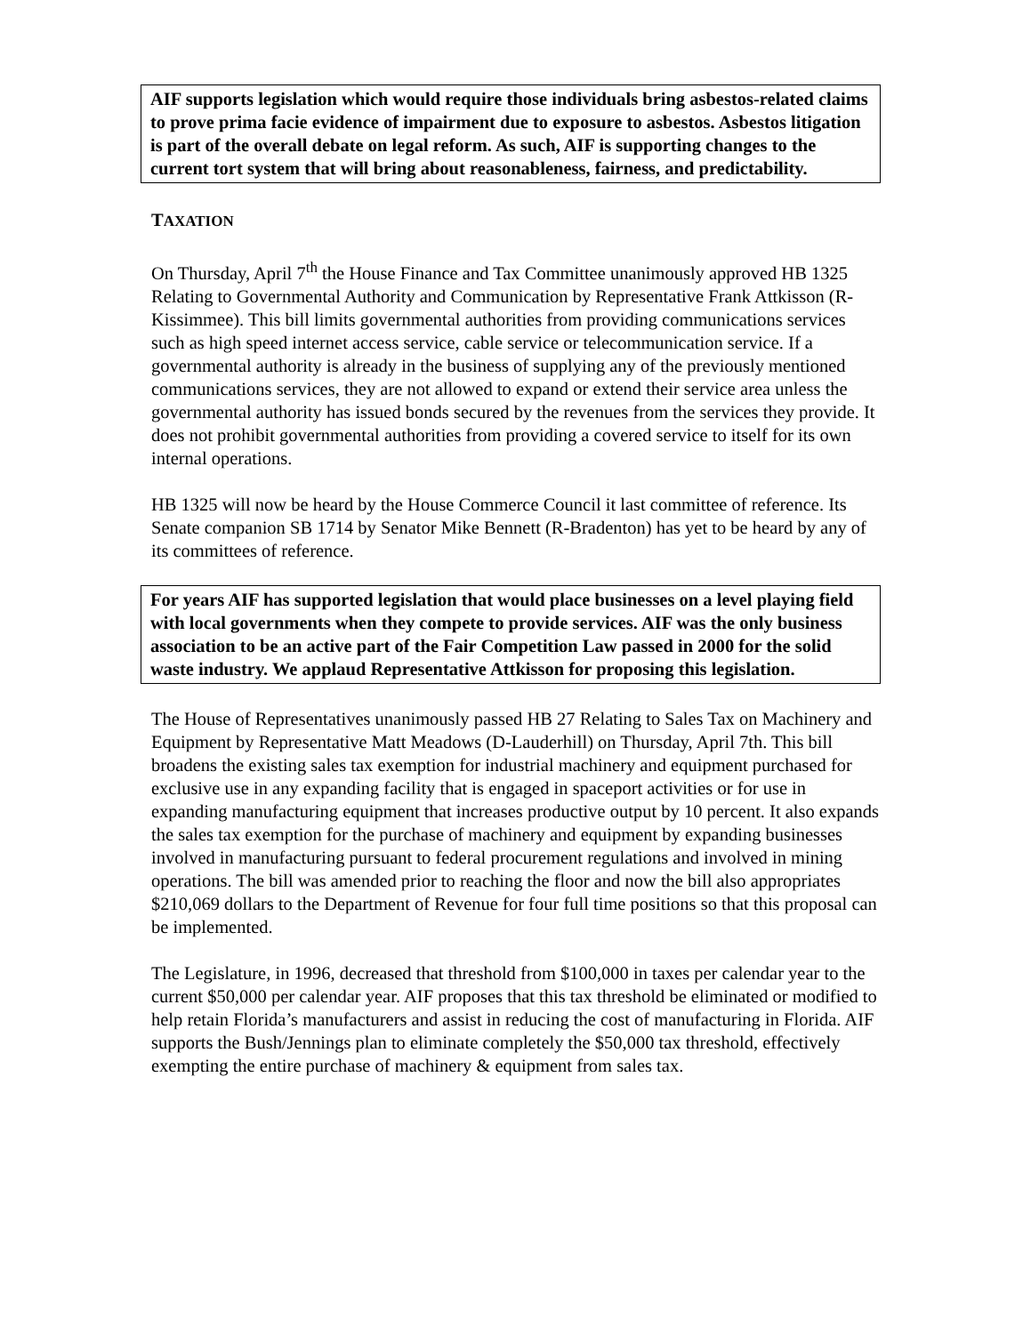AIF supports legislation which would require those individuals bring asbestos-related claims to prove prima facie evidence of impairment due to exposure to asbestos. Asbestos litigation is part of the overall debate on legal reform. As such, AIF is supporting changes to the current tort system that will bring about reasonableness, fairness, and predictability.
TAXATION
On Thursday, April 7<sup>th</sup> the House Finance and Tax Committee unanimously approved HB 1325 Relating to Governmental Authority and Communication by Representative Frank Attkisson (R-Kissimmee). This bill limits governmental authorities from providing communications services such as high speed internet access service, cable service or telecommunication service. If a governmental authority is already in the business of supplying any of the previously mentioned communications services, they are not allowed to expand or extend their service area unless the governmental authority has issued bonds secured by the revenues from the services they provide. It does not prohibit governmental authorities from providing a covered service to itself for its own internal operations.
HB 1325 will now be heard by the House Commerce Council it last committee of reference. Its Senate companion SB 1714 by Senator Mike Bennett (R-Bradenton) has yet to be heard by any of its committees of reference.
For years AIF has supported legislation that would place businesses on a level playing field with local governments when they compete to provide services. AIF was the only business association to be an active part of the Fair Competition Law passed in 2000 for the solid waste industry. We applaud Representative Attkisson for proposing this legislation.
The House of Representatives unanimously passed HB 27 Relating to Sales Tax on Machinery and Equipment by Representative Matt Meadows (D-Lauderhill) on Thursday, April 7th. This bill broadens the existing sales tax exemption for industrial machinery and equipment purchased for exclusive use in any expanding facility that is engaged in spaceport activities or for use in expanding manufacturing equipment that increases productive output by 10 percent. It also expands the sales tax exemption for the purchase of machinery and equipment by expanding businesses involved in manufacturing pursuant to federal procurement regulations and involved in mining operations. The bill was amended prior to reaching the floor and now the bill also appropriates $210,069 dollars to the Department of Revenue for four full time positions so that this proposal can be implemented.
The Legislature, in 1996, decreased that threshold from $100,000 in taxes per calendar year to the current $50,000 per calendar year. AIF proposes that this tax threshold be eliminated or modified to help retain Florida’s manufacturers and assist in reducing the cost of manufacturing in Florida. AIF supports the Bush/Jennings plan to eliminate completely the $50,000 tax threshold, effectively exempting the entire purchase of machinery & equipment from sales tax.